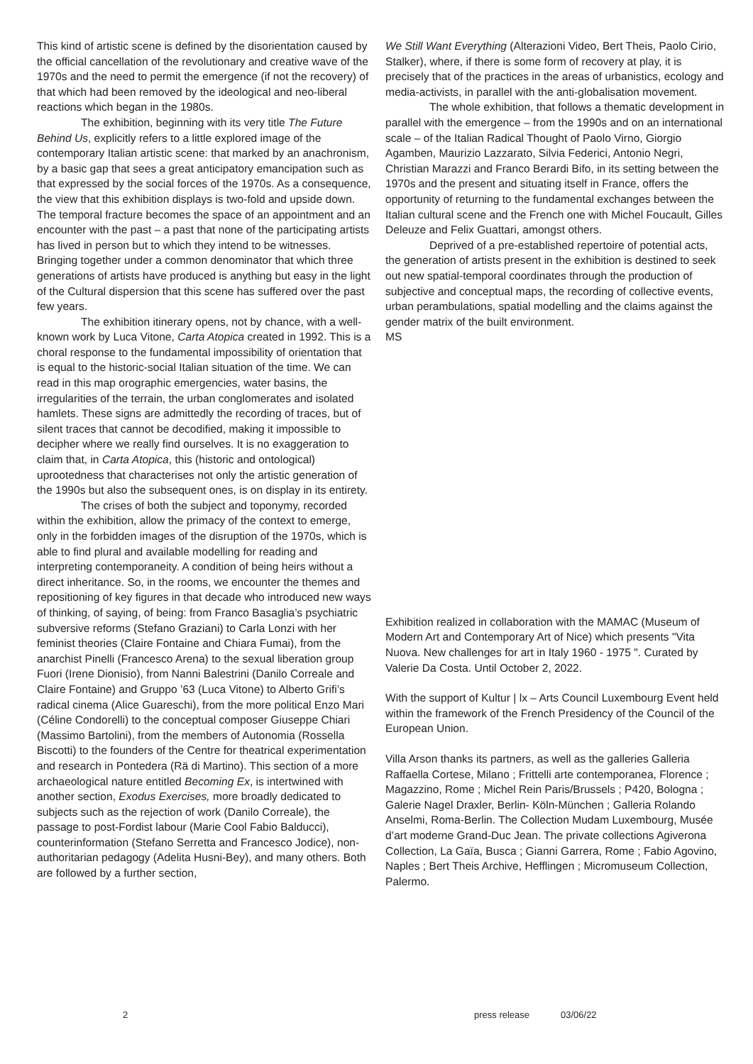This kind of artistic scene is defined by the disorientation caused by the official cancellation of the revolutionary and creative wave of the 1970s and the need to permit the emergence (if not the recovery) of that which had been removed by the ideological and neo-liberal reactions which began in the 1980s.
The exhibition, beginning with its very title The Future Behind Us, explicitly refers to a little explored image of the contemporary Italian artistic scene: that marked by an anachronism, by a basic gap that sees a great anticipatory emancipation such as that expressed by the social forces of the 1970s. As a consequence, the view that this exhibition displays is two-fold and upside down. The temporal fracture becomes the space of an appointment and an encounter with the past – a past that none of the participating artists has lived in person but to which they intend to be witnesses. Bringing together under a common denominator that which three generations of artists have produced is anything but easy in the light of the Cultural dispersion that this scene has suffered over the past few years.
The exhibition itinerary opens, not by chance, with a well-known work by Luca Vitone, Carta Atopica created in 1992. This is a choral response to the fundamental impossibility of orientation that is equal to the historic-social Italian situation of the time. We can read in this map orographic emergencies, water basins, the irregularities of the terrain, the urban conglomerates and isolated hamlets. These signs are admittedly the recording of traces, but of silent traces that cannot be decodified, making it impossible to decipher where we really find ourselves. It is no exaggeration to claim that, in Carta Atopica, this (historic and ontological) uprootedness that characterises not only the artistic generation of the 1990s but also the subsequent ones, is on display in its entirety.
The crises of both the subject and toponymy, recorded within the exhibition, allow the primacy of the context to emerge, only in the forbidden images of the disruption of the 1970s, which is able to find plural and available modelling for reading and interpreting contemporaneity. A condition of being heirs without a direct inheritance. So, in the rooms, we encounter the themes and repositioning of key figures in that decade who introduced new ways of thinking, of saying, of being: from Franco Basaglia’s psychiatric subversive reforms (Stefano Graziani) to Carla Lonzi with her feminist theories (Claire Fontaine and Chiara Fumai), from the anarchist Pinelli (Francesco Arena) to the sexual liberation group Fuori (Irene Dionisio), from Nanni Balestrini (Danilo Correale and Claire Fontaine) and Gruppo ’63 (Luca Vitone) to Alberto Grifi’s radical cinema (Alice Guareschi), from the more political Enzo Mari (Céline Condorelli) to the conceptual composer Giuseppe Chiari (Massimo Bartolini), from the members of Autonomia (Rossella Biscotti) to the founders of the Centre for theatrical experimentation and research in Pontedera (Rä di Martino). This section of a more archaeological nature entitled Becoming Ex, is intertwined with another section, Exodus Exercises, more broadly dedicated to subjects such as the rejection of work (Danilo Correale), the passage to post-Fordist labour (Marie Cool Fabio Balducci), counterinformation (Stefano Serretta and Francesco Jodice), non-authoritarian pedagogy (Adelita Husni-Bey), and many others. Both are followed by a further section,
We Still Want Everything (Alterazioni Video, Bert Theis, Paolo Cirio, Stalker), where, if there is some form of recovery at play, it is precisely that of the practices in the areas of urbanistics, ecology and media-activists, in parallel with the anti-globalisation movement.
The whole exhibition, that follows a thematic development in parallel with the emergence – from the 1990s and on an international scale – of the Italian Radical Thought of Paolo Virno, Giorgio Agamben, Maurizio Lazzarato, Silvia Federici, Antonio Negri, Christian Marazzi and Franco Berardi Bifo, in its setting between the 1970s and the present and situating itself in France, offers the opportunity of returning to the fundamental exchanges between the Italian cultural scene and the French one with Michel Foucault, Gilles Deleuze and Felix Guattari, amongst others.
Deprived of a pre-established repertoire of potential acts, the generation of artists present in the exhibition is destined to seek out new spatial-temporal coordinates through the production of subjective and conceptual maps, the recording of collective events, urban perambulations, spatial modelling and the claims against the gender matrix of the built environment.
MS
Exhibition realized in collaboration with the MAMAC (Museum of Modern Art and Contemporary Art of Nice) which presents "Vita Nuova. New challenges for art in Italy 1960 - 1975 ". Curated by Valerie Da Costa. Until October 2, 2022.
With the support of Kultur | lx – Arts Council Luxembourg Event held within the framework of the French Presidency of the Council of the European Union.
Villa Arson thanks its partners, as well as the galleries Galleria Raffaella Cortese, Milano ; Frittelli arte contemporanea, Florence ; Magazzino, Rome ; Michel Rein Paris/Brussels ; P420, Bologna ; Galerie Nagel Draxler, Berlin- Köln-München ; Galleria Rolando Anselmi, Roma-Berlin. The Collection Mudam Luxembourg, Musée d’art moderne Grand-Duc Jean. The private collections Agiverona Collection, La Gaïa, Busca ; Gianni Garrera, Rome ; Fabio Agovino, Naples ; Bert Theis Archive, Hefflingen ; Micromuseum Collection, Palermo.
2 press release 03/06/22